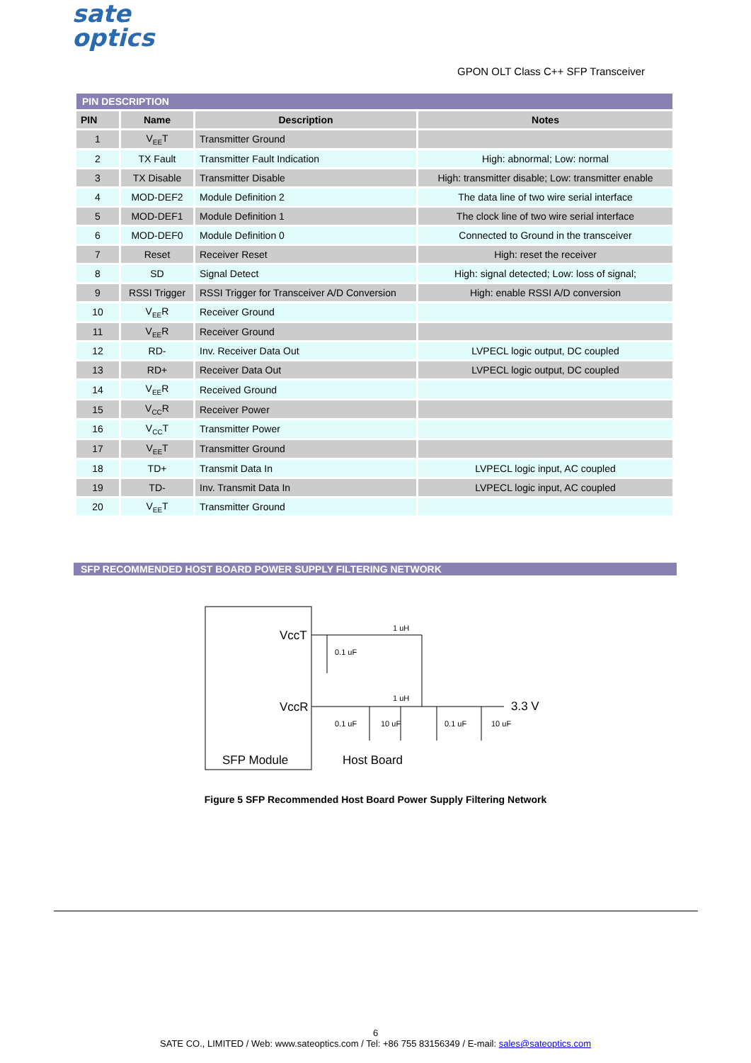sate
optics
GPON OLT Class C++ SFP Transceiver
PIN DESCRIPTION
| PIN | Name | Description | Notes |
| --- | --- | --- | --- |
| 1 | V<sub>EE</sub>T | Transmitter Ground | |
| 2 | TX Fault | Transmitter Fault Indication | High: abnormal; Low: normal |
| 3 | TX Disable | Transmitter Disable | High: transmitter disable; Low: transmitter enable |
| 4 | MOD-DEF2 | Module Definition 2 | The data line of two wire serial interface |
| 5 | MOD-DEF1 | Module Definition 1 | The clock line of two wire serial interface |
| 6 | MOD-DEF0 | Module Definition 0 | Connected to Ground in the transceiver |
| 7 | Reset | Receiver Reset | High: reset the receiver |
| 8 | SD | Signal Detect | High: signal detected; Low: loss of signal; |
| 9 | RSSI Trigger | RSSI Trigger for Transceiver A/D Conversion | High: enable RSSI A/D conversion |
| 10 | V<sub>EE</sub>R | Receiver Ground | |
| 11 | V<sub>EE</sub>R | Receiver Ground | |
| 12 | RD- | Inv. Receiver Data Out | LVPECL logic output, DC coupled |
| 13 | RD+ | Receiver Data Out | LVPECL logic output, DC coupled |
| 14 | V<sub>EE</sub>R | Received Ground | |
| 15 | V<sub>CC</sub>R | Receiver Power | |
| 16 | V<sub>CC</sub>T | Transmitter Power | |
| 17 | V<sub>EE</sub>T | Transmitter Ground | |
| 18 | TD+ | Transmit Data In | LVPECL logic input, AC coupled |
| 19 | TD- | Inv. Transmit Data In | LVPECL logic input, AC coupled |
| 20 | V<sub>EE</sub>T | Transmitter Ground | |
SFP RECOMMENDED HOST BOARD POWER SUPPLY FILTERING NETWORK
VccT
VccR
SFP Module
Host Board
1 uH
1 uH
0.1 uF
0.1 uF
10 uF
0.1 uF
10 uF
3.3 V
Figure 5 SFP Recommended Host Board Power Supply Filtering Network
6
SATE CO., LIMITED / Web: www.sateoptics.com / Tel: +86 755 83156349 / E-mail: sales@sateoptics.com